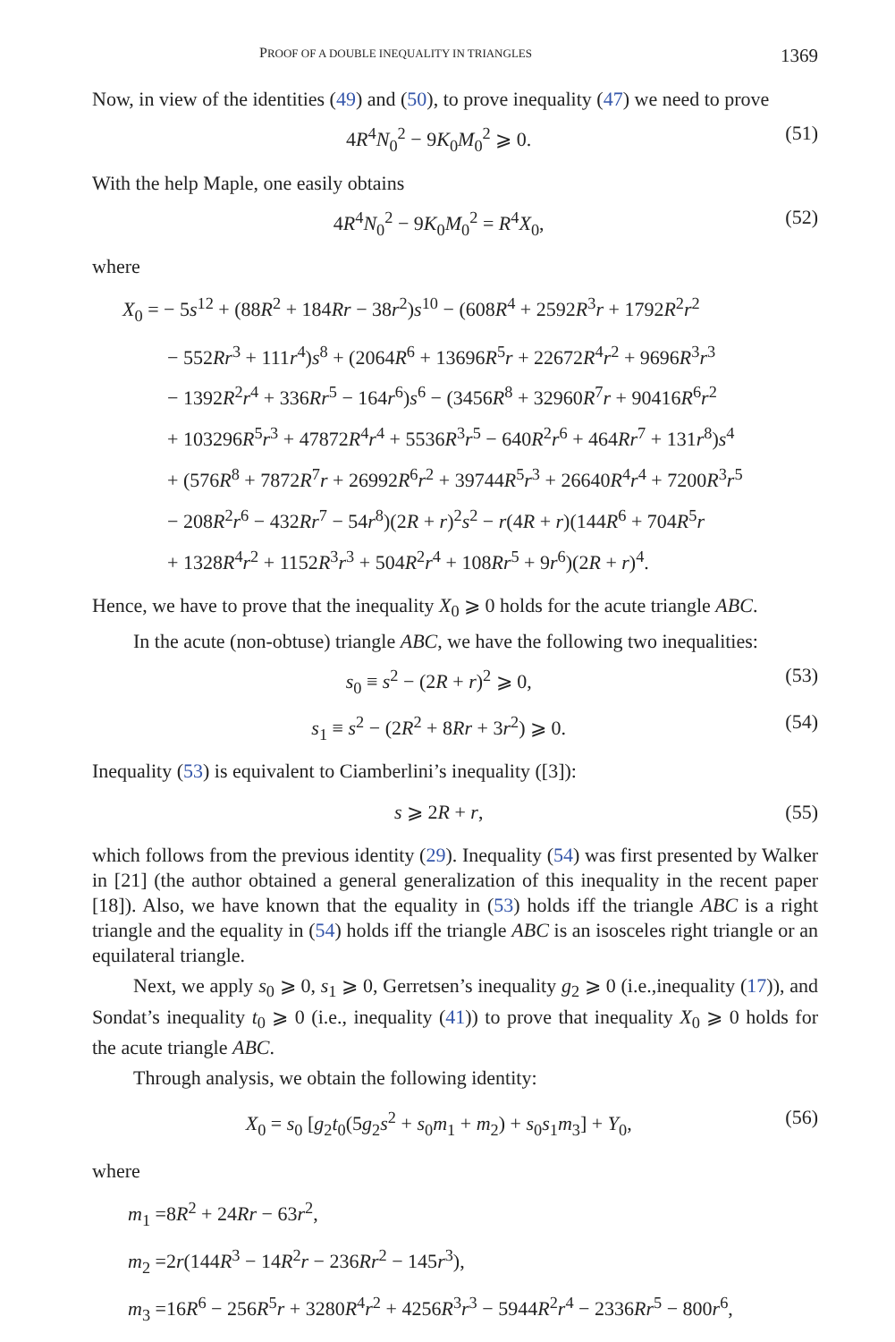PROOF OF A DOUBLE INEQUALITY IN TRIANGLES 1369
Now, in view of the identities (49) and (50), to prove inequality (47) we need to prove
4R<sup>4</sup>N<sub>0</sub><sup>2</sup> − 9K<sub>0</sub>M<sub>0</sub><sup>2</sup> ⩾ 0. (51)
With the help Maple, one easily obtains
4R<sup>4</sup>N<sub>0</sub><sup>2</sup> − 9K<sub>0</sub>M<sub>0</sub><sup>2</sup> = R<sup>4</sup>X<sub>0</sub>, (52)
where
X<sub>0</sub> = − 5s<sup>12</sup> + (88R<sup>2</sup> + 184Rr − 38r<sup>2</sup>)s<sup>10</sup> − (608R<sup>4</sup> + 2592R<sup>3</sup>r + 1792R<sup>2</sup>r<sup>2</sup>
− 552Rr<sup>3</sup> + 111r<sup>4</sup>)s<sup>8</sup> + (2064R<sup>6</sup> + 13696R<sup>5</sup>r + 22672R<sup>4</sup>r<sup>2</sup> + 9696R<sup>3</sup>r<sup>3</sup>
− 1392R<sup>2</sup>r<sup>4</sup> + 336Rr<sup>5</sup> − 164r<sup>6</sup>)s<sup>6</sup> − (3456R<sup>8</sup> + 32960R<sup>7</sup>r + 90416R<sup>6</sup>r<sup>2</sup>
+ 103296R<sup>5</sup>r<sup>3</sup> + 47872R<sup>4</sup>r<sup>4</sup> + 5536R<sup>3</sup>r<sup>5</sup> − 640R<sup>2</sup>r<sup>6</sup> + 464Rr<sup>7</sup> + 131r<sup>8</sup>)s<sup>4</sup>
+ (576R<sup>8</sup> + 7872R<sup>7</sup>r + 26992R<sup>6</sup>r<sup>2</sup> + 39744R<sup>5</sup>r<sup>3</sup> + 26640R<sup>4</sup>r<sup>4</sup> + 7200R<sup>3</sup>r<sup>5</sup>
− 208R<sup>2</sup>r<sup>6</sup> − 432Rr<sup>7</sup> − 54r<sup>8</sup>)(2R + r)<sup>2</sup>s<sup>2</sup> − r(4R + r)(144R<sup>6</sup> + 704R<sup>5</sup>r
+ 1328R<sup>4</sup>r<sup>2</sup> + 1152R<sup>3</sup>r<sup>3</sup> + 504R<sup>2</sup>r<sup>4</sup> + 108Rr<sup>5</sup> + 9r<sup>6</sup>)(2R + r)<sup>4</sup>.
Hence, we have to prove that the inequality X<sub>0</sub> ⩾ 0 holds for the acute triangle ABC.
In the acute (non-obtuse) triangle ABC, we have the following two inequalities:
s<sub>0</sub> ≡ s<sup>2</sup> − (2R + r)<sup>2</sup> ⩾ 0, (53)
s<sub>1</sub> ≡ s<sup>2</sup> − (2R<sup>2</sup> + 8Rr + 3r<sup>2</sup>) ⩾ 0. (54)
Inequality (53) is equivalent to Ciamberlini’s inequality ([3]):
s ⩾ 2R + r, (55)
which follows from the previous identity (29). Inequality (54) was first presented by Walker in [21] (the author obtained a general generalization of this inequality in the recent paper [18]). Also, we have known that the equality in (53) holds iff the triangle ABC is a right triangle and the equality in (54) holds iff the triangle ABC is an isosceles right triangle or an equilateral triangle.
Next, we apply s<sub>0</sub> ⩾ 0, s<sub>1</sub> ⩾ 0, Gerretsen’s inequality g<sub>2</sub> ⩾ 0 (i.e.,inequality (17)), and Sondat’s inequality t<sub>0</sub> ⩾ 0 (i.e., inequality (41)) to prove that inequality X<sub>0</sub> ⩾ 0 holds for the acute triangle ABC.
Through analysis, we obtain the following identity:
X<sub>0</sub> = s<sub>0</sub> [g<sub>2</sub>t<sub>0</sub>(5g<sub>2</sub>s<sup>2</sup> + s<sub>0</sub>m<sub>1</sub> + m<sub>2</sub>) + s<sub>0</sub>s<sub>1</sub>m<sub>3</sub>] + Y<sub>0</sub>, (56)
where
m<sub>1</sub> =8R<sup>2</sup> + 24Rr − 63r<sup>2</sup>,
m<sub>2</sub> =2r(144R<sup>3</sup> − 14R<sup>2</sup>r − 236Rr<sup>2</sup> − 145r<sup>3</sup>),
m<sub>3</sub> =16R<sup>6</sup> − 256R<sup>5</sup>r + 3280R<sup>4</sup>r<sup>2</sup> + 4256R<sup>3</sup>r<sup>3</sup> − 5944R<sup>2</sup>r<sup>4</sup> − 2336Rr<sup>5</sup> − 800r<sup>6</sup>,